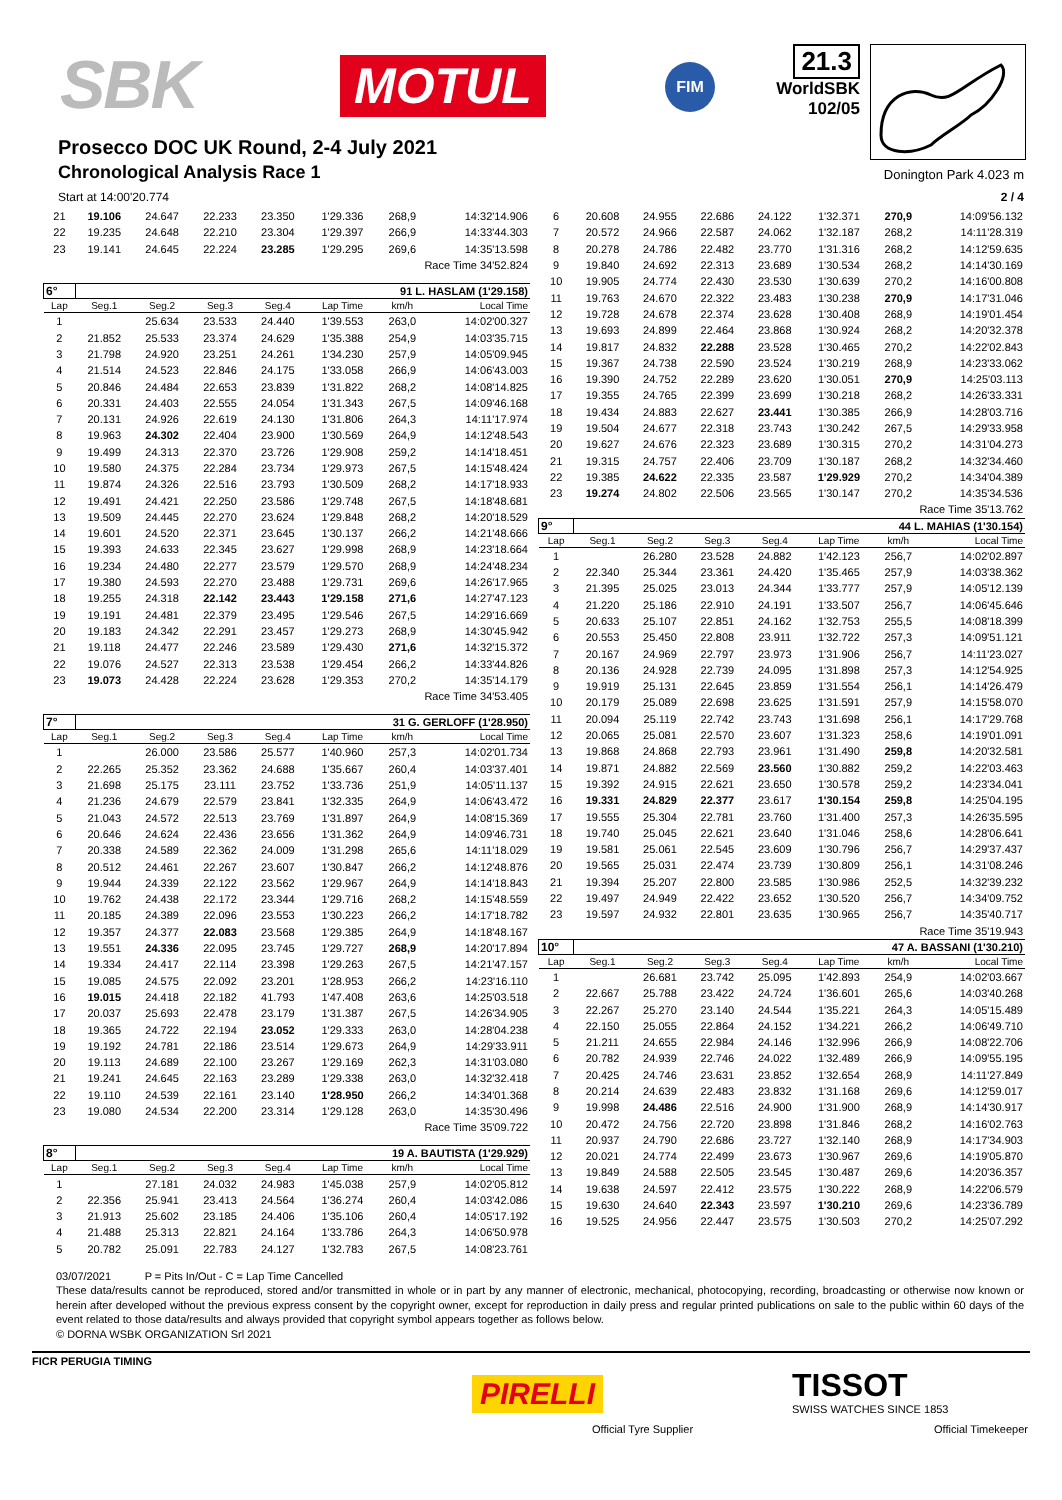SBK MOTUL FIM
21.3
WorldSBK
102/05
Prosecco DOC UK Round, 2-4 July 2021
Chronological Analysis Race 1 Donington Park 4.023 m
Start at 14:00'20.774 2 / 4
| 21 | 19.106 | 24.647 | 22.233 | 23.350 | 1'29.336 | 268,9 | 14:32'14.906 |
| 22 | 19.235 | 24.648 | 22.210 | 23.304 | 1'29.397 | 266,9 | 14:33'44.303 |
| 23 | 19.141 | 24.645 | 22.224 | 23.285 | 1'29.295 | 269,6 | 14:35'13.598 |
| Race Time 34'52.824 | | | | | | | |
| 6° | 91 L. HASLAM (1'29.158) | | | | | | |
| Lap | Seg.1 | Seg.2 | Seg.3 | Seg.4 | Lap Time | km/h | Local Time |
| 1 | | 25.634 | 23.533 | 24.440 | 1'39.553 | 263,0 | 14:02'00.327 |
| 2 | 21.852 | 25.533 | 23.374 | 24.629 | 1'35.388 | 254,9 | 14:03'35.715 |
| 3 | 21.798 | 24.920 | 23.251 | 24.261 | 1'34.230 | 257,9 | 14:05'09.945 |
| 4 | 21.514 | 24.523 | 22.846 | 24.175 | 1'33.058 | 266,9 | 14:06'43.003 |
| 5 | 20.846 | 24.484 | 22.653 | 23.839 | 1'31.822 | 268,2 | 14:08'14.825 |
| 6 | 20.331 | 24.403 | 22.555 | 24.054 | 1'31.343 | 267,5 | 14:09'46.168 |
| 7 | 20.131 | 24.926 | 22.619 | 24.130 | 1'31.806 | 264,3 | 14:11'17.974 |
| 8 | 19.963 | 24.302 | 22.404 | 23.900 | 1'30.569 | 264,9 | 14:12'48.543 |
| 9 | 19.499 | 24.313 | 22.370 | 23.726 | 1'29.908 | 259,2 | 14:14'18.451 |
| 10 | 19.580 | 24.375 | 22.284 | 23.734 | 1'29.973 | 267,5 | 14:15'48.424 |
| 11 | 19.874 | 24.326 | 22.516 | 23.793 | 1'30.509 | 268,2 | 14:17'18.933 |
| 12 | 19.491 | 24.421 | 22.250 | 23.586 | 1'29.748 | 267,5 | 14:18'48.681 |
| 13 | 19.509 | 24.445 | 22.270 | 23.624 | 1'29.848 | 268,2 | 14:20'18.529 |
| 14 | 19.601 | 24.520 | 22.371 | 23.645 | 1'30.137 | 266,2 | 14:21'48.666 |
| 15 | 19.393 | 24.633 | 22.345 | 23.627 | 1'29.998 | 268,9 | 14:23'18.664 |
| 16 | 19.234 | 24.480 | 22.277 | 23.579 | 1'29.570 | 268,9 | 14:24'48.234 |
| 17 | 19.380 | 24.593 | 22.270 | 23.488 | 1'29.731 | 269,6 | 14:26'17.965 |
| 18 | 19.255 | 24.318 | 22.142 | 23.443 | 1'29.158 | 271,6 | 14:27'47.123 |
| 19 | 19.191 | 24.481 | 22.379 | 23.495 | 1'29.546 | 267,5 | 14:29'16.669 |
| 20 | 19.183 | 24.342 | 22.291 | 23.457 | 1'29.273 | 268,9 | 14:30'45.942 |
| 21 | 19.118 | 24.477 | 22.246 | 23.589 | 1'29.430 | 271,6 | 14:32'15.372 |
| 22 | 19.076 | 24.527 | 22.313 | 23.538 | 1'29.454 | 266,2 | 14:33'44.826 |
| 23 | 19.073 | 24.428 | 22.224 | 23.628 | 1'29.353 | 270,2 | 14:35'14.179 |
| Race Time 34'53.405 | | | | | | | |
| 7° | 31 G. GERLOFF (1'28.950) | | | | | | |
| Lap | Seg.1 | Seg.2 | Seg.3 | Seg.4 | Lap Time | km/h | Local Time |
| 1 | | 26.000 | 23.586 | 25.577 | 1'40.960 | 257,3 | 14:02'01.734 |
| 2 | 22.265 | 25.352 | 23.362 | 24.688 | 1'35.667 | 260,4 | 14:03'37.401 |
| 3 | 21.698 | 25.175 | 23.111 | 23.752 | 1'33.736 | 251,9 | 14:05'11.137 |
| 4 | 21.236 | 24.679 | 22.579 | 23.841 | 1'32.335 | 264,9 | 14:06'43.472 |
| 5 | 21.043 | 24.572 | 22.513 | 23.769 | 1'31.897 | 264,9 | 14:08'15.369 |
| 6 | 20.646 | 24.624 | 22.436 | 23.656 | 1'31.362 | 264,9 | 14:09'46.731 |
| 7 | 20.338 | 24.589 | 22.362 | 24.009 | 1'31.298 | 265,6 | 14:11'18.029 |
| 8 | 20.512 | 24.461 | 22.267 | 23.607 | 1'30.847 | 266,2 | 14:12'48.876 |
| 9 | 19.944 | 24.339 | 22.122 | 23.562 | 1'29.967 | 264,9 | 14:14'18.843 |
| 10 | 19.762 | 24.438 | 22.172 | 23.344 | 1'29.716 | 268,2 | 14:15'48.559 |
| 11 | 20.185 | 24.389 | 22.096 | 23.553 | 1'30.223 | 266,2 | 14:17'18.782 |
| 12 | 19.357 | 24.377 | 22.083 | 23.568 | 1'29.385 | 264,9 | 14:18'48.167 |
| 13 | 19.551 | 24.336 | 22.095 | 23.745 | 1'29.727 | 268,9 | 14:20'17.894 |
| 14 | 19.334 | 24.417 | 22.114 | 23.398 | 1'29.263 | 267,5 | 14:21'47.157 |
| 15 | 19.085 | 24.575 | 22.092 | 23.201 | 1'28.953 | 266,2 | 14:23'16.110 |
| 16 | 19.015 | 24.418 | 22.182 | 41.793 | 1'47.408 | 263,6 | 14:25'03.518 |
| 17 | 20.037 | 25.693 | 22.478 | 23.179 | 1'31.387 | 267,5 | 14:26'34.905 |
| 18 | 19.365 | 24.722 | 22.194 | 23.052 | 1'29.333 | 263,0 | 14:28'04.238 |
| 19 | 19.192 | 24.781 | 22.186 | 23.514 | 1'29.673 | 264,9 | 14:29'33.911 |
| 20 | 19.113 | 24.689 | 22.100 | 23.267 | 1'29.169 | 262,3 | 14:31'03.080 |
| 21 | 19.241 | 24.645 | 22.163 | 23.289 | 1'29.338 | 263,0 | 14:32'32.418 |
| 22 | 19.110 | 24.539 | 22.161 | 23.140 | 1'28.950 | 266,2 | 14:34'01.368 |
| 23 | 19.080 | 24.534 | 22.200 | 23.314 | 1'29.128 | 263,0 | 14:35'30.496 |
| Race Time 35'09.722 | | | | | | | |
| 8° | 19 A. BAUTISTA (1'29.929) | | | | | | |
| Lap | Seg.1 | Seg.2 | Seg.3 | Seg.4 | Lap Time | km/h | Local Time |
| 1 | | 27.181 | 24.032 | 24.983 | 1'45.038 | 257,9 | 14:02'05.812 |
| 2 | 22.356 | 25.941 | 23.413 | 24.564 | 1'36.274 | 260,4 | 14:03'42.086 |
| 3 | 21.913 | 25.602 | 23.185 | 24.406 | 1'35.106 | 260,4 | 14:05'17.192 |
| 4 | 21.488 | 25.313 | 22.821 | 24.164 | 1'33.786 | 264,3 | 14:06'50.978 |
| 5 | 20.782 | 25.091 | 22.783 | 24.127 | 1'32.783 | 267,5 | 14:08'23.761 |
| 6 | 20.608 | 24.955 | 22.686 | 24.122 | 1'32.371 | 270,9 | 14:09'56.132 |
| 7 | 20.572 | 24.966 | 22.587 | 24.062 | 1'32.187 | 268,2 | 14:11'28.319 |
| 8 | 20.278 | 24.786 | 22.482 | 23.770 | 1'31.316 | 268,2 | 14:12'59.635 |
| 9 | 19.840 | 24.692 | 22.313 | 23.689 | 1'30.534 | 268,2 | 14:14'30.169 |
| 10 | 19.905 | 24.774 | 22.430 | 23.530 | 1'30.639 | 270,2 | 14:16'00.808 |
| 11 | 19.763 | 24.670 | 22.322 | 23.483 | 1'30.238 | 270,9 | 14:17'31.046 |
| 12 | 19.728 | 24.678 | 22.374 | 23.628 | 1'30.408 | 268,9 | 14:19'01.454 |
| 13 | 19.693 | 24.899 | 22.464 | 23.868 | 1'30.924 | 268,2 | 14:20'32.378 |
| 14 | 19.817 | 24.832 | 22.288 | 23.528 | 1'30.465 | 270,2 | 14:22'02.843 |
| 15 | 19.367 | 24.738 | 22.590 | 23.524 | 1'30.219 | 268,9 | 14:23'33.062 |
| 16 | 19.390 | 24.752 | 22.289 | 23.620 | 1'30.051 | 270,9 | 14:25'03.113 |
| 17 | 19.355 | 24.765 | 22.399 | 23.699 | 1'30.218 | 268,2 | 14:26'33.331 |
| 18 | 19.434 | 24.883 | 22.627 | 23.441 | 1'30.385 | 266,9 | 14:28'03.716 |
| 19 | 19.504 | 24.677 | 22.318 | 23.743 | 1'30.242 | 267,5 | 14:29'33.958 |
| 20 | 19.627 | 24.676 | 22.323 | 23.689 | 1'30.315 | 270,2 | 14:31'04.273 |
| 21 | 19.315 | 24.757 | 22.406 | 23.709 | 1'30.187 | 268,2 | 14:32'34.460 |
| 22 | 19.385 | 24.622 | 22.335 | 23.587 | 1'29.929 | 270,2 | 14:34'04.389 |
| 23 | 19.274 | 24.802 | 22.506 | 23.565 | 1'30.147 | 270,2 | 14:35'34.536 |
| Race Time 35'13.762 | | | | | | | |
| 9° | 44 L. MAHIAS (1'30.154) | | | | | | |
| Lap | Seg.1 | Seg.2 | Seg.3 | Seg.4 | Lap Time | km/h | Local Time |
| 1 | | 26.280 | 23.528 | 24.882 | 1'42.123 | 256,7 | 14:02'02.897 |
| 2 | 22.340 | 25.344 | 23.361 | 24.420 | 1'35.465 | 257,9 | 14:03'38.362 |
| 3 | 21.395 | 25.025 | 23.013 | 24.344 | 1'33.777 | 257,9 | 14:05'12.139 |
| 4 | 21.220 | 25.186 | 22.910 | 24.191 | 1'33.507 | 256,7 | 14:06'45.646 |
| 5 | 20.633 | 25.107 | 22.851 | 24.162 | 1'32.753 | 255,5 | 14:08'18.399 |
| 6 | 20.553 | 25.450 | 22.808 | 23.911 | 1'32.722 | 257,3 | 14:09'51.121 |
| 7 | 20.167 | 24.969 | 22.797 | 23.973 | 1'31.906 | 256,7 | 14:11'23.027 |
| 8 | 20.136 | 24.928 | 22.739 | 24.095 | 1'31.898 | 257,3 | 14:12'54.925 |
| 9 | 19.919 | 25.131 | 22.645 | 23.859 | 1'31.554 | 256,1 | 14:14'26.479 |
| 10 | 20.179 | 25.089 | 22.698 | 23.625 | 1'31.591 | 257,9 | 14:15'58.070 |
| 11 | 20.094 | 25.119 | 22.742 | 23.743 | 1'31.698 | 256,1 | 14:17'29.768 |
| 12 | 20.065 | 25.081 | 22.570 | 23.607 | 1'31.323 | 258,6 | 14:19'01.091 |
| 13 | 19.868 | 24.868 | 22.793 | 23.961 | 1'31.490 | 259,8 | 14:20'32.581 |
| 14 | 19.871 | 24.882 | 22.569 | 23.560 | 1'30.882 | 259,2 | 14:22'03.463 |
| 15 | 19.392 | 24.915 | 22.621 | 23.650 | 1'30.578 | 259,2 | 14:23'34.041 |
| 16 | 19.331 | 24.829 | 22.377 | 23.617 | 1'30.154 | 259,8 | 14:25'04.195 |
| 17 | 19.555 | 25.304 | 22.781 | 23.760 | 1'31.400 | 257,3 | 14:26'35.595 |
| 18 | 19.740 | 25.045 | 22.621 | 23.640 | 1'31.046 | 258,6 | 14:28'06.641 |
| 19 | 19.581 | 25.061 | 22.545 | 23.609 | 1'30.796 | 256,7 | 14:29'37.437 |
| 20 | 19.565 | 25.031 | 22.474 | 23.739 | 1'30.809 | 256,1 | 14:31'08.246 |
| 21 | 19.394 | 25.207 | 22.800 | 23.585 | 1'30.986 | 252,5 | 14:32'39.232 |
| 22 | 19.497 | 24.949 | 22.422 | 23.652 | 1'30.520 | 256,7 | 14:34'09.752 |
| 23 | 19.597 | 24.932 | 22.801 | 23.635 | 1'30.965 | 256,7 | 14:35'40.717 |
| Race Time 35'19.943 | | | | | | | |
| 10° | 47 A. BASSANI (1'30.210) | | | | | | |
| Lap | Seg.1 | Seg.2 | Seg.3 | Seg.4 | Lap Time | km/h | Local Time |
| 1 | | 26.681 | 23.742 | 25.095 | 1'42.893 | 254,9 | 14:02'03.667 |
| 2 | 22.667 | 25.788 | 23.422 | 24.724 | 1'36.601 | 265,6 | 14:03'40.268 |
| 3 | 22.267 | 25.270 | 23.140 | 24.544 | 1'35.221 | 264,3 | 14:05'15.489 |
| 4 | 22.150 | 25.055 | 22.864 | 24.152 | 1'34.221 | 266,2 | 14:06'49.710 |
| 5 | 21.211 | 24.655 | 22.984 | 24.146 | 1'32.996 | 266,9 | 14:08'22.706 |
| 6 | 20.782 | 24.939 | 22.746 | 24.022 | 1'32.489 | 266,9 | 14:09'55.195 |
| 7 | 20.425 | 24.746 | 23.631 | 23.852 | 1'32.654 | 268,9 | 14:11'27.849 |
| 8 | 20.214 | 24.639 | 22.483 | 23.832 | 1'31.168 | 269,6 | 14:12'59.017 |
| 9 | 19.998 | 24.486 | 22.516 | 24.900 | 1'31.900 | 268,9 | 14:14'30.917 |
| 10 | 20.472 | 24.756 | 22.720 | 23.898 | 1'31.846 | 268,2 | 14:16'02.763 |
| 11 | 20.937 | 24.790 | 22.686 | 23.727 | 1'32.140 | 268,9 | 14:17'34.903 |
| 12 | 20.021 | 24.774 | 22.499 | 23.673 | 1'30.967 | 269,6 | 14:19'05.870 |
| 13 | 19.849 | 24.588 | 22.505 | 23.545 | 1'30.487 | 269,6 | 14:20'36.357 |
| 14 | 19.638 | 24.597 | 22.412 | 23.575 | 1'30.222 | 268,9 | 14:22'06.579 |
| 15 | 19.630 | 24.640 | 22.343 | 23.597 | 1'30.210 | 269,6 | 14:23'36.789 |
| 16 | 19.525 | 24.956 | 22.447 | 23.575 | 1'30.503 | 270,2 | 14:25'07.292 |
03/07/2021 P = Pits In/Out - C = Lap Time Cancelled
These data/results cannot be reproduced, stored and/or transmitted in whole or in part by any manner of electronic, mechanical, photocopying, recording, broadcasting or otherwise now known or herein after developed without the previous express consent by the copyright owner, except for reproduction in daily press and regular printed publications on sale to the public within 60 days of the event related to those data/results and always provided that copyright symbol appears together as follows below.
© DORNA WSBK ORGANIZATION Srl 2021
FICR PERUGIA TIMING
PIRELLI
Official Tyre Supplier
TISSOT
SWISS WATCHES SINCE 1853
Official Timekeeper